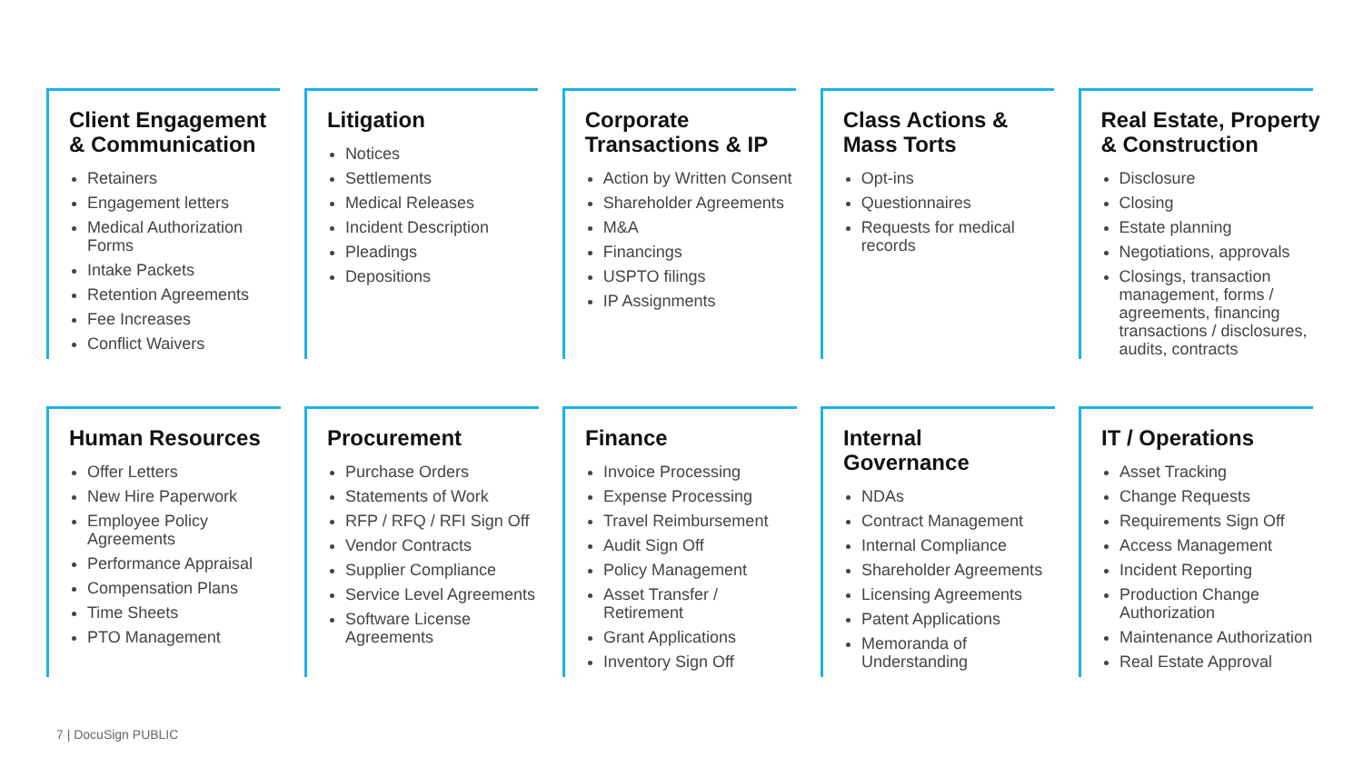Client Engagement
& Communication
Retainers
Engagement letters
Medical Authorization Forms
Intake Packets
Retention Agreements
Fee Increases
Conflict Waivers
Litigation
Notices
Settlements
Medical Releases
Incident Description
Pleadings
Depositions
Corporate
Transactions & IP
Action by Written Consent
Shareholder Agreements
M&A
Financings
USPTO filings
IP Assignments
Class Actions &
Mass Torts
Opt-ins
Questionnaires
Requests for medical records
Real Estate, Property
& Construction
Disclosure
Closing
Estate planning
Negotiations, approvals
Closings, transaction management, forms / agreements, financing transactions / disclosures, audits, contracts
Human Resources
Offer Letters
New Hire Paperwork
Employee Policy Agreements
Performance Appraisal
Compensation Plans
Time Sheets
PTO Management
Procurement
Purchase Orders
Statements of Work
RFP / RFQ / RFI Sign Off
Vendor Contracts
Supplier Compliance
Service Level Agreements
Software License Agreements
Finance
Invoice Processing
Expense Processing
Travel Reimbursement
Audit Sign Off
Policy Management
Asset Transfer / Retirement
Grant Applications
Inventory Sign Off
Internal
Governance
NDAs
Contract Management
Internal Compliance
Shareholder Agreements
Licensing Agreements
Patent Applications
Memoranda of Understanding
IT / Operations
Asset Tracking
Change Requests
Requirements Sign Off
Access Management
Incident Reporting
Production Change Authorization
Maintenance Authorization
Real Estate Approval
7 | DocuSign PUBLIC